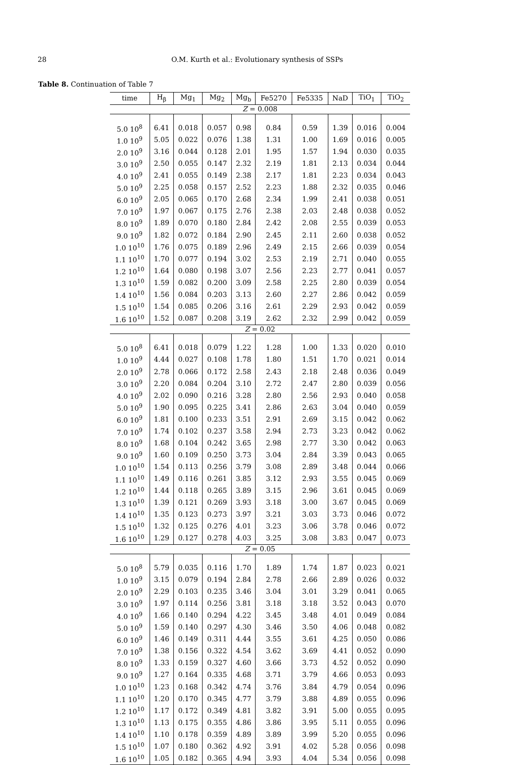28 O.M. Kurth et al.: Evolutionary synthesis of SSPs
Table 8. Continuation of Table 7
| time | H<sub>β</sub> | Mg<sub>1</sub> | Mg<sub>2</sub> | Mg<sub>b</sub> | Fe5270 | Fe5335 | NaD | TiO<sub>1</sub> | TiO<sub>2</sub> |
| --- | --- | --- | --- | --- | --- | --- | --- | --- | --- |
| Z = 0.008 | | | | | | | | | |
| 5.0 10<sup>8</sup> | 6.41 | 0.018 | 0.057 | 0.98 | 0.84 | 0.59 | 1.39 | 0.016 | 0.004 |
| 1.0 10<sup>9</sup> | 5.05 | 0.022 | 0.076 | 1.38 | 1.31 | 1.00 | 1.69 | 0.016 | 0.005 |
| 2.0 10<sup>9</sup> | 3.16 | 0.044 | 0.128 | 2.01 | 1.95 | 1.57 | 1.94 | 0.030 | 0.035 |
| 3.0 10<sup>9</sup> | 2.50 | 0.055 | 0.147 | 2.32 | 2.19 | 1.81 | 2.13 | 0.034 | 0.044 |
| 4.0 10<sup>9</sup> | 2.41 | 0.055 | 0.149 | 2.38 | 2.17 | 1.81 | 2.23 | 0.034 | 0.043 |
| 5.0 10<sup>9</sup> | 2.25 | 0.058 | 0.157 | 2.52 | 2.23 | 1.88 | 2.32 | 0.035 | 0.046 |
| 6.0 10<sup>9</sup> | 2.05 | 0.065 | 0.170 | 2.68 | 2.34 | 1.99 | 2.41 | 0.038 | 0.051 |
| 7.0 10<sup>9</sup> | 1.97 | 0.067 | 0.175 | 2.76 | 2.38 | 2.03 | 2.48 | 0.038 | 0.052 |
| 8.0 10<sup>9</sup> | 1.89 | 0.070 | 0.180 | 2.84 | 2.42 | 2.08 | 2.55 | 0.039 | 0.053 |
| 9.0 10<sup>9</sup> | 1.82 | 0.072 | 0.184 | 2.90 | 2.45 | 2.11 | 2.60 | 0.038 | 0.052 |
| 1.0 10<sup>10</sup> | 1.76 | 0.075 | 0.189 | 2.96 | 2.49 | 2.15 | 2.66 | 0.039 | 0.054 |
| 1.1 10<sup>10</sup> | 1.70 | 0.077 | 0.194 | 3.02 | 2.53 | 2.19 | 2.71 | 0.040 | 0.055 |
| 1.2 10<sup>10</sup> | 1.64 | 0.080 | 0.198 | 3.07 | 2.56 | 2.23 | 2.77 | 0.041 | 0.057 |
| 1.3 10<sup>10</sup> | 1.59 | 0.082 | 0.200 | 3.09 | 2.58 | 2.25 | 2.80 | 0.039 | 0.054 |
| 1.4 10<sup>10</sup> | 1.56 | 0.084 | 0.203 | 3.13 | 2.60 | 2.27 | 2.86 | 0.042 | 0.059 |
| 1.5 10<sup>10</sup> | 1.54 | 0.085 | 0.206 | 3.16 | 2.61 | 2.29 | 2.93 | 0.042 | 0.059 |
| 1.6 10<sup>10</sup> | 1.52 | 0.087 | 0.208 | 3.19 | 2.62 | 2.32 | 2.99 | 0.042 | 0.059 |
| Z = 0.02 | | | | | | | | | |
| 5.0 10<sup>8</sup> | 6.41 | 0.018 | 0.079 | 1.22 | 1.28 | 1.00 | 1.33 | 0.020 | 0.010 |
| 1.0 10<sup>9</sup> | 4.44 | 0.027 | 0.108 | 1.78 | 1.80 | 1.51 | 1.70 | 0.021 | 0.014 |
| 2.0 10<sup>9</sup> | 2.78 | 0.066 | 0.172 | 2.58 | 2.43 | 2.18 | 2.48 | 0.036 | 0.049 |
| 3.0 10<sup>9</sup> | 2.20 | 0.084 | 0.204 | 3.10 | 2.72 | 2.47 | 2.80 | 0.039 | 0.056 |
| 4.0 10<sup>9</sup> | 2.02 | 0.090 | 0.216 | 3.28 | 2.80 | 2.56 | 2.93 | 0.040 | 0.058 |
| 5.0 10<sup>9</sup> | 1.90 | 0.095 | 0.225 | 3.41 | 2.86 | 2.63 | 3.04 | 0.040 | 0.059 |
| 6.0 10<sup>9</sup> | 1.81 | 0.100 | 0.233 | 3.51 | 2.91 | 2.69 | 3.15 | 0.042 | 0.062 |
| 7.0 10<sup>9</sup> | 1.74 | 0.102 | 0.237 | 3.58 | 2.94 | 2.73 | 3.23 | 0.042 | 0.062 |
| 8.0 10<sup>9</sup> | 1.68 | 0.104 | 0.242 | 3.65 | 2.98 | 2.77 | 3.30 | 0.042 | 0.063 |
| 9.0 10<sup>9</sup> | 1.60 | 0.109 | 0.250 | 3.73 | 3.04 | 2.84 | 3.39 | 0.043 | 0.065 |
| 1.0 10<sup>10</sup> | 1.54 | 0.113 | 0.256 | 3.79 | 3.08 | 2.89 | 3.48 | 0.044 | 0.066 |
| 1.1 10<sup>10</sup> | 1.49 | 0.116 | 0.261 | 3.85 | 3.12 | 2.93 | 3.55 | 0.045 | 0.069 |
| 1.2 10<sup>10</sup> | 1.44 | 0.118 | 0.265 | 3.89 | 3.15 | 2.96 | 3.61 | 0.045 | 0.069 |
| 1.3 10<sup>10</sup> | 1.39 | 0.121 | 0.269 | 3.93 | 3.18 | 3.00 | 3.67 | 0.045 | 0.069 |
| 1.4 10<sup>10</sup> | 1.35 | 0.123 | 0.273 | 3.97 | 3.21 | 3.03 | 3.73 | 0.046 | 0.072 |
| 1.5 10<sup>10</sup> | 1.32 | 0.125 | 0.276 | 4.01 | 3.23 | 3.06 | 3.78 | 0.046 | 0.072 |
| 1.6 10<sup>10</sup> | 1.29 | 0.127 | 0.278 | 4.03 | 3.25 | 3.08 | 3.83 | 0.047 | 0.073 |
| Z = 0.05 | | | | | | | | | |
| 5.0 10<sup>8</sup> | 5.79 | 0.035 | 0.116 | 1.70 | 1.89 | 1.74 | 1.87 | 0.023 | 0.021 |
| 1.0 10<sup>9</sup> | 3.15 | 0.079 | 0.194 | 2.84 | 2.78 | 2.66 | 2.89 | 0.026 | 0.032 |
| 2.0 10<sup>9</sup> | 2.29 | 0.103 | 0.235 | 3.46 | 3.04 | 3.01 | 3.29 | 0.041 | 0.065 |
| 3.0 10<sup>9</sup> | 1.97 | 0.114 | 0.256 | 3.81 | 3.18 | 3.18 | 3.52 | 0.043 | 0.070 |
| 4.0 10<sup>9</sup> | 1.66 | 0.140 | 0.294 | 4.22 | 3.45 | 3.48 | 4.01 | 0.049 | 0.084 |
| 5.0 10<sup>9</sup> | 1.59 | 0.140 | 0.297 | 4.30 | 3.46 | 3.50 | 4.06 | 0.048 | 0.082 |
| 6.0 10<sup>9</sup> | 1.46 | 0.149 | 0.311 | 4.44 | 3.55 | 3.61 | 4.25 | 0.050 | 0.086 |
| 7.0 10<sup>9</sup> | 1.38 | 0.156 | 0.322 | 4.54 | 3.62 | 3.69 | 4.41 | 0.052 | 0.090 |
| 8.0 10<sup>9</sup> | 1.33 | 0.159 | 0.327 | 4.60 | 3.66 | 3.73 | 4.52 | 0.052 | 0.090 |
| 9.0 10<sup>9</sup> | 1.27 | 0.164 | 0.335 | 4.68 | 3.71 | 3.79 | 4.66 | 0.053 | 0.093 |
| 1.0 10<sup>10</sup> | 1.23 | 0.168 | 0.342 | 4.74 | 3.76 | 3.84 | 4.79 | 0.054 | 0.096 |
| 1.1 10<sup>10</sup> | 1.20 | 0.170 | 0.345 | 4.77 | 3.79 | 3.88 | 4.89 | 0.055 | 0.096 |
| 1.2 10<sup>10</sup> | 1.17 | 0.172 | 0.349 | 4.81 | 3.82 | 3.91 | 5.00 | 0.055 | 0.095 |
| 1.3 10<sup>10</sup> | 1.13 | 0.175 | 0.355 | 4.86 | 3.86 | 3.95 | 5.11 | 0.055 | 0.096 |
| 1.4 10<sup>10</sup> | 1.10 | 0.178 | 0.359 | 4.89 | 3.89 | 3.99 | 5.20 | 0.055 | 0.096 |
| 1.5 10<sup>10</sup> | 1.07 | 0.180 | 0.362 | 4.92 | 3.91 | 4.02 | 5.28 | 0.056 | 0.098 |
| 1.6 10<sup>10</sup> | 1.05 | 0.182 | 0.365 | 4.94 | 3.93 | 4.04 | 5.34 | 0.056 | 0.098 |